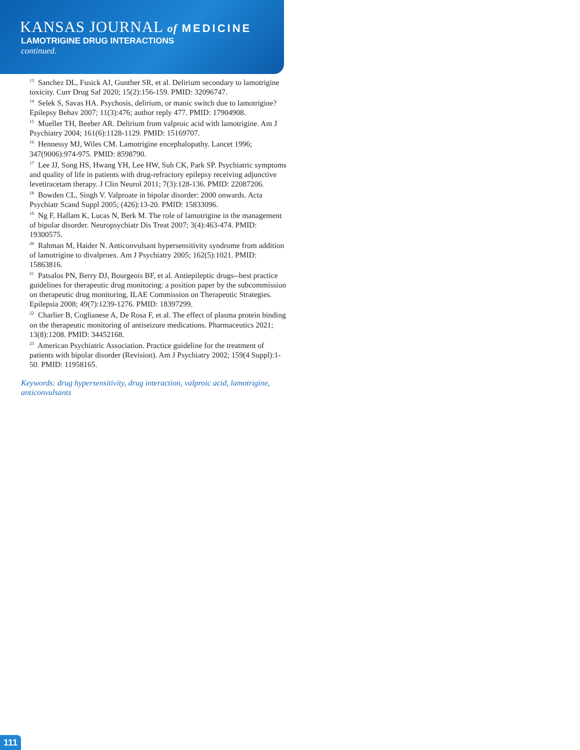KANSAS JOURNAL of MEDICINE
LAMOTRIGINE DRUG INTERACTIONS
continued.
<sup>13</sup> Sanchez DL, Fusick AJ, Gunther SR, et al. Delirium secondary to lamotrigine toxicity. Curr Drug Saf 2020; 15(2):156-159. PMID: 32096747.
<sup>14</sup> Selek S, Savas HA. Psychosis, delirium, or manic switch due to lamotrigine? Epilepsy Behav 2007; 11(3):476; author reply 477. PMID: 17904908.
<sup>15</sup> Mueller TH, Beeber AR. Delirium from valproic acid with lamotrigine. Am J Psychiatry 2004; 161(6):1128-1129. PMID: 15169707.
<sup>16</sup> Hennessy MJ, Wiles CM. Lamotrigine encephalopathy. Lancet 1996; 347(9006):974-975. PMID: 8598790.
<sup>17</sup> Lee JJ, Song HS, Hwang YH, Lee HW, Suh CK, Park SP. Psychiatric symptoms and quality of life in patients with drug-refractory epilepsy receiving adjunctive levetiracetam therapy. J Clin Neurol 2011; 7(3):128-136. PMID: 22087206.
<sup>18</sup> Bowden CL, Singh V. Valproate in bipolar disorder: 2000 onwards. Acta Psychiatr Scand Suppl 2005; (426):13-20. PMID: 15833096.
<sup>19</sup> Ng F, Hallam K, Lucas N, Berk M. The role of lamotrigine in the management of bipolar disorder. Neuropsychiatr Dis Treat 2007; 3(4):463-474. PMID: 19300575.
<sup>20</sup> Rahman M, Haider N. Anticonvulsant hypersensitivity syndrome from addition of lamotrigine to divalproex. Am J Psychiatry 2005; 162(5):1021. PMID: 15863816.
<sup>21</sup> Patsalos PN, Berry DJ, Bourgeois BF, et al. Antiepileptic drugs--best practice guidelines for therapeutic drug monitoring: a position paper by the subcommission on therapeutic drug monitoring, ILAE Commission on Therapeutic Strategies. Epilepsia 2008; 49(7):1239-1276. PMID: 18397299.
<sup>22</sup> Charlier B, Coglianese A, De Rosa F, et al. The effect of plasma protein binding on the therapeutic monitoring of antiseizure medications. Pharmaceutics 2021; 13(8):1208. PMID: 34452168.
<sup>23</sup> American Psychiatric Association. Practice guideline for the treatment of patients with bipolar disorder (Revision). Am J Psychiatry 2002; 159(4 Suppl):1-50. PMID: 11958165.
Keywords: drug hypersensitivity, drug interaction, valproic acid, lamotrigine, anticonvulsants
111